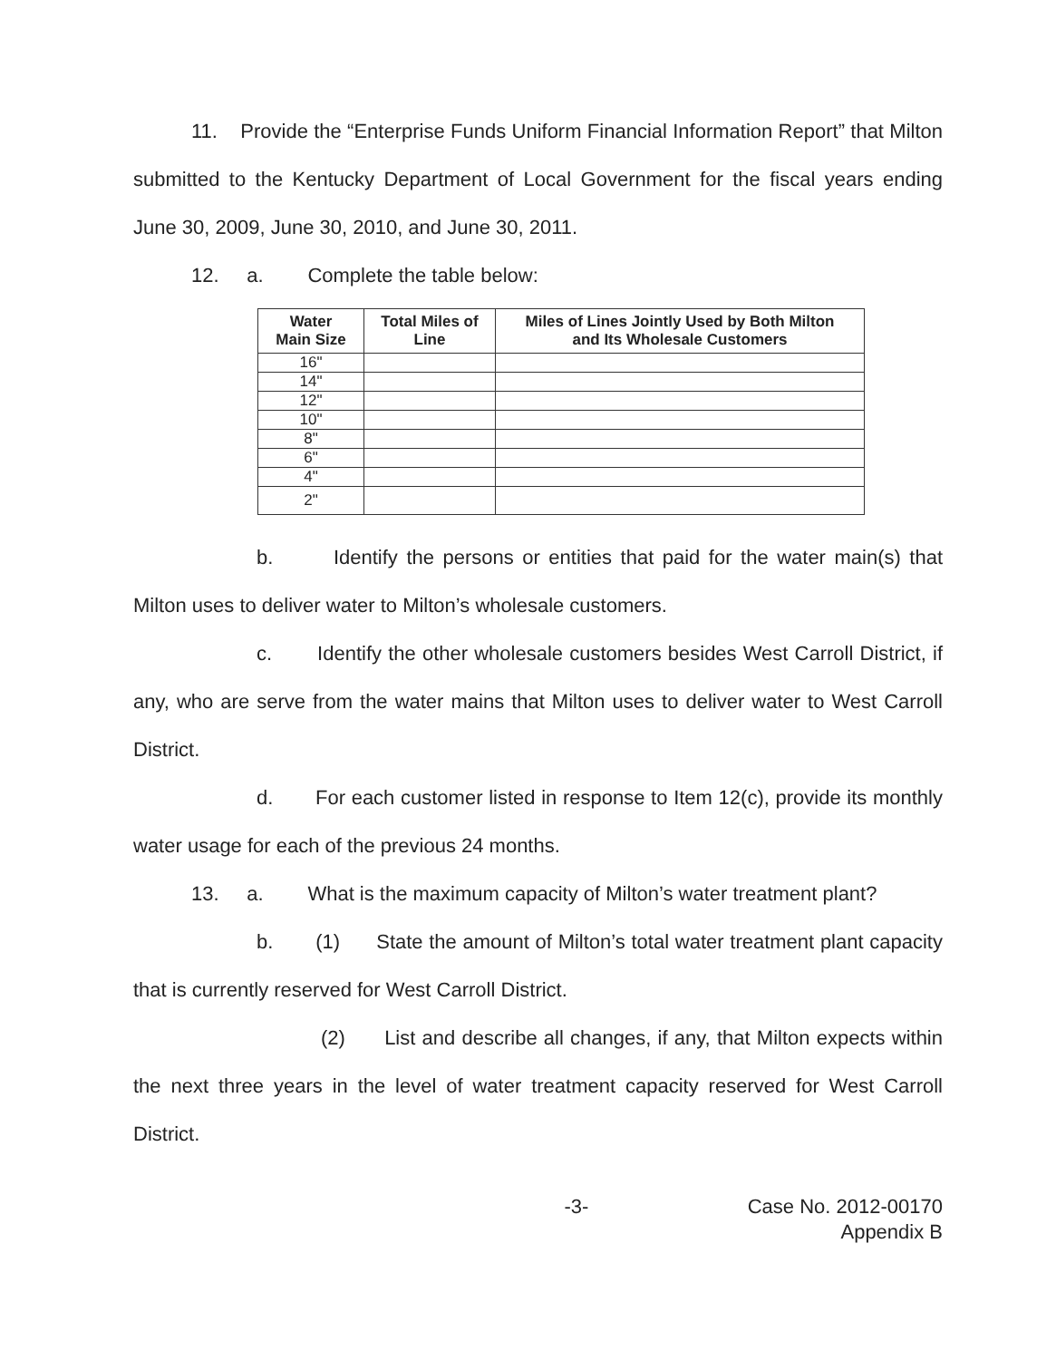11. Provide the “Enterprise Funds Uniform Financial Information Report” that Milton submitted to the Kentucky Department of Local Government for the fiscal years ending June 30, 2009, June 30, 2010, and June 30, 2011.
12. a. Complete the table below:
| Water Main Size | Total Miles of Line | Miles of Lines Jointly Used by Both Milton and Its Wholesale Customers |
| --- | --- | --- |
| 16" | | |
| 14" | | |
| 12" | | |
| 10" | | |
| 8" | | |
| 6" | | |
| 4" | | |
| 2" | | |
b. Identify the persons or entities that paid for the water main(s) that Milton uses to deliver water to Milton’s wholesale customers.
c. Identify the other wholesale customers besides West Carroll District, if any, who are serve from the water mains that Milton uses to deliver water to West Carroll District.
d. For each customer listed in response to Item 12(c), provide its monthly water usage for each of the previous 24 months.
13. a. What is the maximum capacity of Milton’s water treatment plant?
b. (1) State the amount of Milton’s total water treatment plant capacity that is currently reserved for West Carroll District.
(2) List and describe all changes, if any, that Milton expects within the next three years in the level of water treatment capacity reserved for West Carroll District.
-3- Case No. 2012-00170
Appendix B